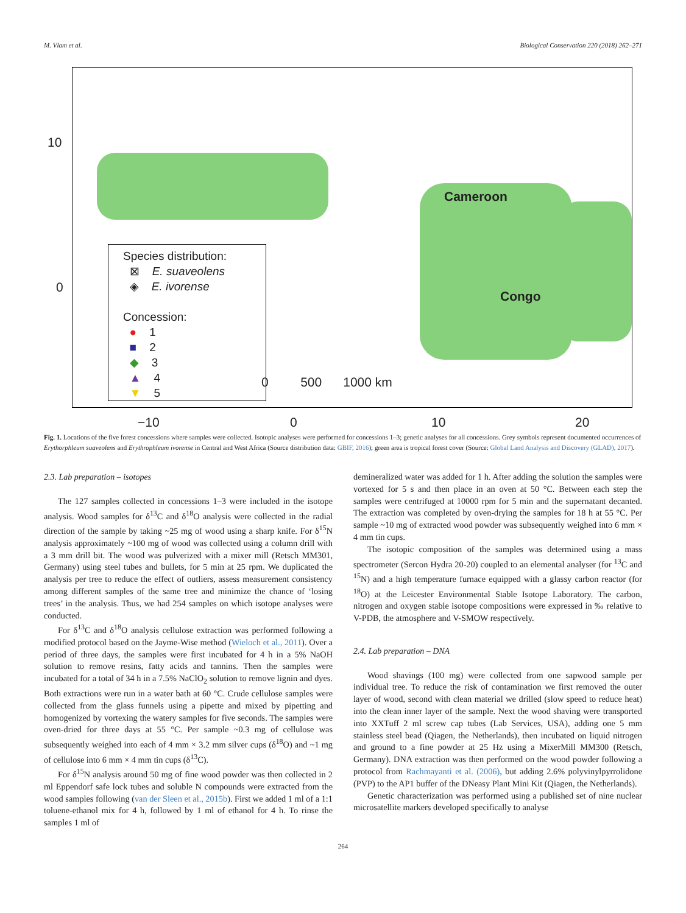M. Vlam et al. Biological Conservation 220 (2018) 262–271
Species distribution:
⊠ E. suaveolens
◈ E. ivorense
Concession:
● 1
■ 2
◆ 3
▲ 4
▼ 5
Cameroon
Congo
0 500 1000 km
10
0
−10 0 10 20
Fig. 1. Locations of the five forest concessions where samples were collected. Isotopic analyses were performed for concessions 1–3; genetic analyses for all concessions. Grey symbols represent documented occurrences of Erythorphleum suaveolens and Erythrophleum ivorense in Central and West Africa (Source distribution data: GBIF, 2016); green area is tropical forest cover (Source: Global Land Analysis and Discovery (GLAD), 2017).
2.3. Lab preparation – isotopes
The 127 samples collected in concessions 1–3 were included in the isotope analysis. Wood samples for δ<sup>13</sup>C and δ<sup>18</sup>O analysis were collected in the radial direction of the sample by taking ~25 mg of wood using a sharp knife. For δ<sup>15</sup>N analysis approximately ~100 mg of wood was collected using a column drill with a 3 mm drill bit. The wood was pulverized with a mixer mill (Retsch MM301, Germany) using steel tubes and bullets, for 5 min at 25 rpm. We duplicated the analysis per tree to reduce the effect of outliers, assess measurement consistency among different samples of the same tree and minimize the chance of ‘losing trees’ in the analysis. Thus, we had 254 samples on which isotope analyses were conducted.
For δ<sup>13</sup>C and δ<sup>18</sup>O analysis cellulose extraction was performed following a modified protocol based on the Jayme-Wise method (Wieloch et al., 2011). Over a period of three days, the samples were first incubated for 4 h in a 5% NaOH solution to remove resins, fatty acids and tannins. Then the samples were incubated for a total of 34 h in a 7.5% NaClO<sub>2</sub> solution to remove lignin and dyes. Both extractions were run in a water bath at 60 °C. Crude cellulose samples were collected from the glass funnels using a pipette and mixed by pipetting and homogenized by vortexing the watery samples for five seconds. The samples were oven-dried for three days at 55 °C. Per sample ~0.3 mg of cellulose was subsequently weighed into each of 4 mm × 3.2 mm silver cups (δ<sup>18</sup>O) and ~1 mg of cellulose into 6 mm × 4 mm tin cups (δ<sup>13</sup>C).
For δ<sup>15</sup>N analysis around 50 mg of fine wood powder was then collected in 2 ml Eppendorf safe lock tubes and soluble N compounds were extracted from the wood samples following (van der Sleen et al., 2015b). First we added 1 ml of a 1:1 toluene-ethanol mix for 4 h, followed by 1 ml of ethanol for 4 h. To rinse the samples 1 ml of
demineralized water was added for 1 h. After adding the solution the samples were vortexed for 5 s and then place in an oven at 50 °C. Between each step the samples were centrifuged at 10000 rpm for 5 min and the supernatant decanted. The extraction was completed by oven-drying the samples for 18 h at 55 °C. Per sample ~10 mg of extracted wood powder was subsequently weighed into 6 mm × 4 mm tin cups.
The isotopic composition of the samples was determined using a mass spectrometer (Sercon Hydra 20-20) coupled to an elemental analyser (for <sup>13</sup>C and <sup>15</sup>N) and a high temperature furnace equipped with a glassy carbon reactor (for <sup>18</sup>O) at the Leicester Environmental Stable Isotope Laboratory. The carbon, nitrogen and oxygen stable isotope compositions were expressed in ‰ relative to V-PDB, the atmosphere and V-SMOW respectively.
2.4. Lab preparation – DNA
Wood shavings (100 mg) were collected from one sapwood sample per individual tree. To reduce the risk of contamination we first removed the outer layer of wood, second with clean material we drilled (slow speed to reduce heat) into the clean inner layer of the sample. Next the wood shaving were transported into XXTuff 2 ml screw cap tubes (Lab Services, USA), adding one 5 mm stainless steel bead (Qiagen, the Netherlands), then incubated on liquid nitrogen and ground to a fine powder at 25 Hz using a MixerMill MM300 (Retsch, Germany). DNA extraction was then performed on the wood powder following a protocol from Rachmayanti et al. (2006), but adding 2.6% polyvinylpyrrolidone (PVP) to the AP1 buffer of the DNeasy Plant Mini Kit (Qiagen, the Netherlands).
Genetic characterization was performed using a published set of nine nuclear microsatellite markers developed specifically to analyse
264